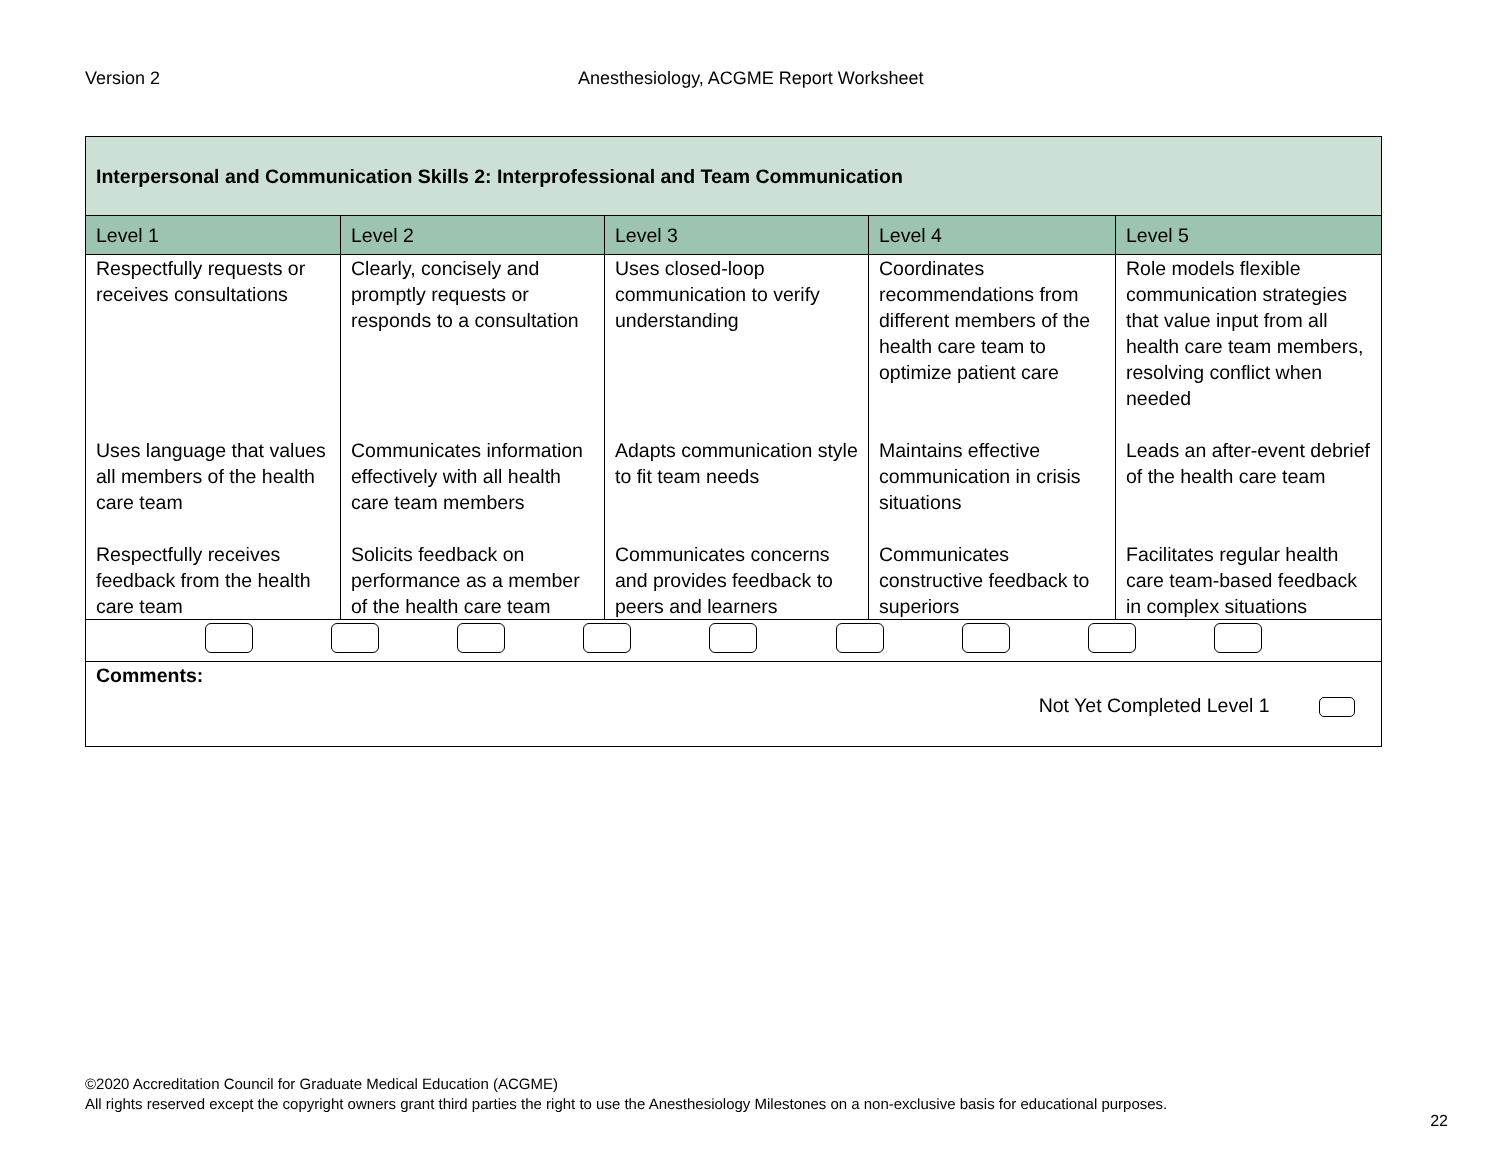Version 2 Anesthesiology, ACGME Report Worksheet
| Interpersonal and Communication Skills 2: Interprofessional and Team Communication | | | | |
| --- | --- | --- | --- | --- |
| Level 1 | Level 2 | Level 3 | Level 4 | Level 5 |
| Respectfully requests or receives consultations | Clearly, concisely and promptly requests or responds to a consultation | Uses closed-loop communication to verify understanding | Coordinates recommendations from different members of the health care team to optimize patient care | Role models flexible communication strategies that value input from all health care team members, resolving conflict when needed |
| Uses language that values all members of the health care team | Communicates information effectively with all health care team members | Adapts communication style to fit team needs | Maintains effective communication in crisis situations | Leads an after-event debrief of the health care team |
| Respectfully receives feedback from the health care team | Solicits feedback on performance as a member of the health care team | Communicates concerns and provides feedback to peers and learners | Communicates constructive feedback to superiors | Facilitates regular health care team-based feedback in complex situations |
| Comments: Not Yet Completed Level 1 | | | | |
©2020 Accreditation Council for Graduate Medical Education (ACGME)
All rights reserved except the copyright owners grant third parties the right to use the Anesthesiology Milestones on a non-exclusive basis for educational purposes.
22